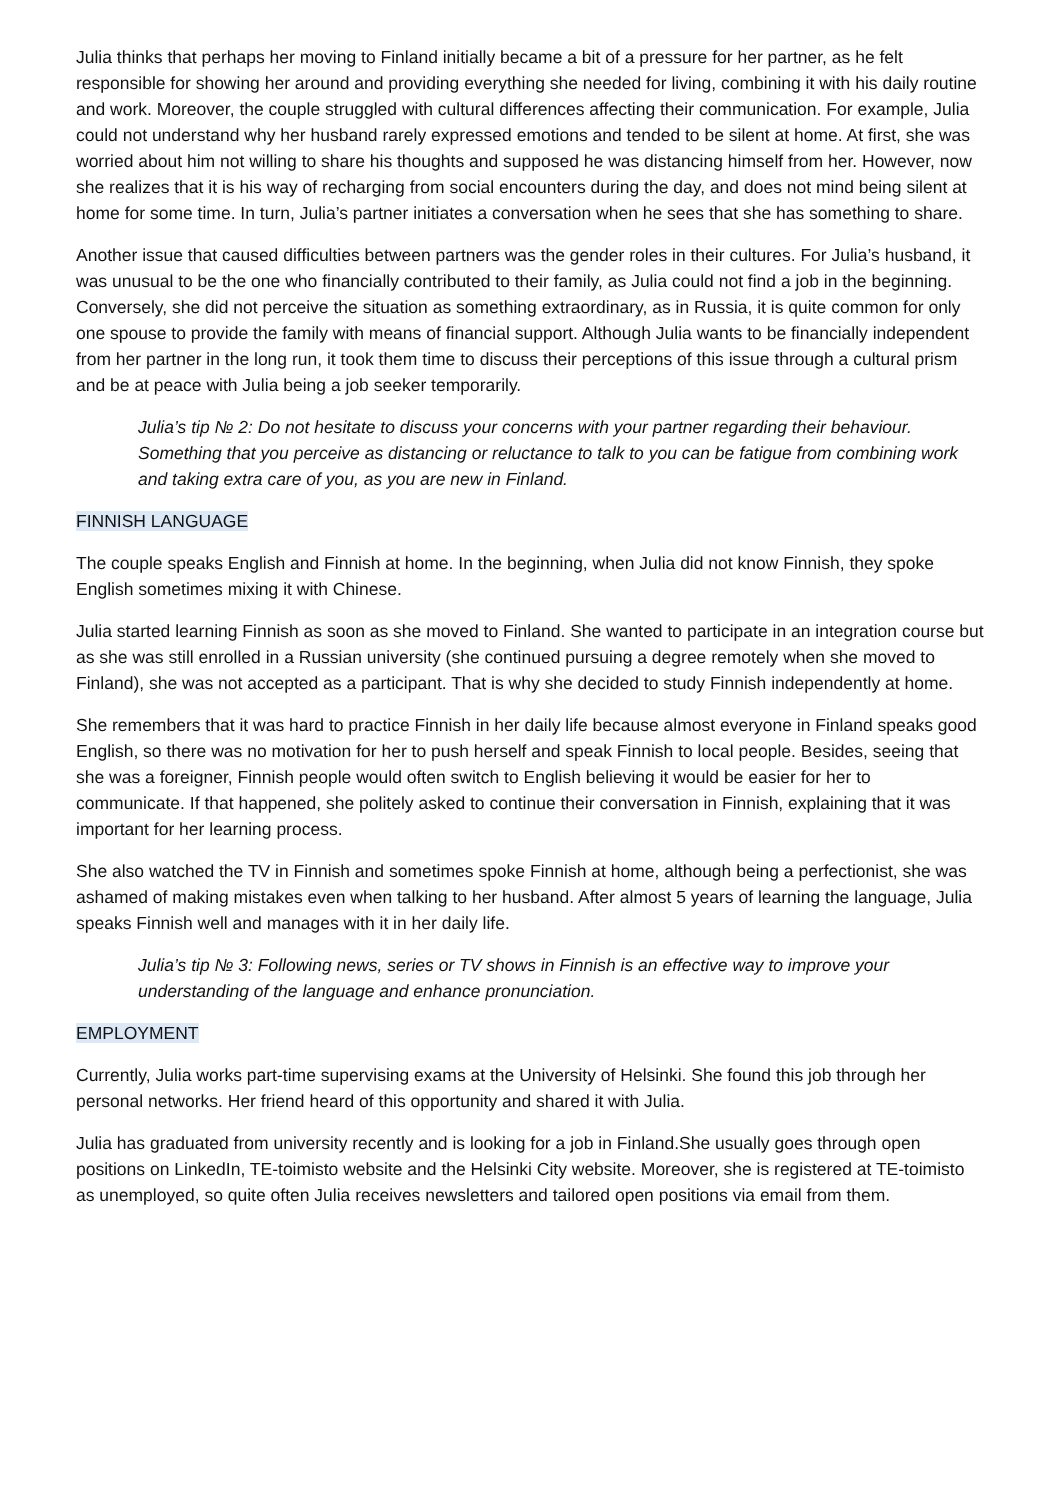Julia thinks that perhaps her moving to Finland initially became a bit of a pressure for her partner, as he felt responsible for showing her around and providing everything she needed for living, combining it with his daily routine and work. Moreover, the couple struggled with cultural differences affecting their communication. For example, Julia could not understand why her husband rarely expressed emotions and tended to be silent at home. At first, she was worried about him not willing to share his thoughts and supposed he was distancing himself from her. However, now she realizes that it is his way of recharging from social encounters during the day, and does not mind being silent at home for some time. In turn, Julia’s partner initiates a conversation when he sees that she has something to share.
Another issue that caused difficulties between partners was the gender roles in their cultures. For Julia’s husband, it was unusual to be the one who financially contributed to their family, as Julia could not find a job in the beginning. Conversely, she did not perceive the situation as something extraordinary, as in Russia, it is quite common for only one spouse to provide the family with means of financial support. Although Julia wants to be financially independent from her partner in the long run, it took them time to discuss their perceptions of this issue through a cultural prism and be at peace with Julia being a job seeker temporarily.
Julia’s tip № 2: Do not hesitate to discuss your concerns with your partner regarding their behaviour. Something that you perceive as distancing or reluctance to talk to you can be fatigue from combining work and taking extra care of you, as you are new in Finland.
FINNISH LANGUAGE
The couple speaks English and Finnish at home. In the beginning, when Julia did not know Finnish, they spoke English sometimes mixing it with Chinese.
Julia started learning Finnish as soon as she moved to Finland. She wanted to participate in an integration course but as she was still enrolled in a Russian university (she continued pursuing a degree remotely when she moved to Finland), she was not accepted as a participant. That is why she decided to study Finnish independently at home.
She remembers that it was hard to practice Finnish in her daily life because almost everyone in Finland speaks good English, so there was no motivation for her to push herself and speak Finnish to local people. Besides, seeing that she was a foreigner, Finnish people would often switch to English believing it would be easier for her to communicate. If that happened, she politely asked to continue their conversation in Finnish, explaining that it was important for her learning process.
She also watched the TV in Finnish and sometimes spoke Finnish at home, although being a perfectionist, she was ashamed of making mistakes even when talking to her husband. After almost 5 years of learning the language, Julia speaks Finnish well and manages with it in her daily life.
Julia’s tip № 3: Following news, series or TV shows in Finnish is an effective way to improve your understanding of the language and enhance pronunciation.
EMPLOYMENT
Currently, Julia works part-time supervising exams at the University of Helsinki. She found this job through her personal networks. Her friend heard of this opportunity and shared it with Julia.
Julia has graduated from university recently and is looking for a job in Finland.She usually goes through open positions on LinkedIn, TE-toimisto website and the Helsinki City website. Moreover, she is registered at TE-toimisto as unemployed, so quite often Julia receives newsletters and tailored open positions via email from them.